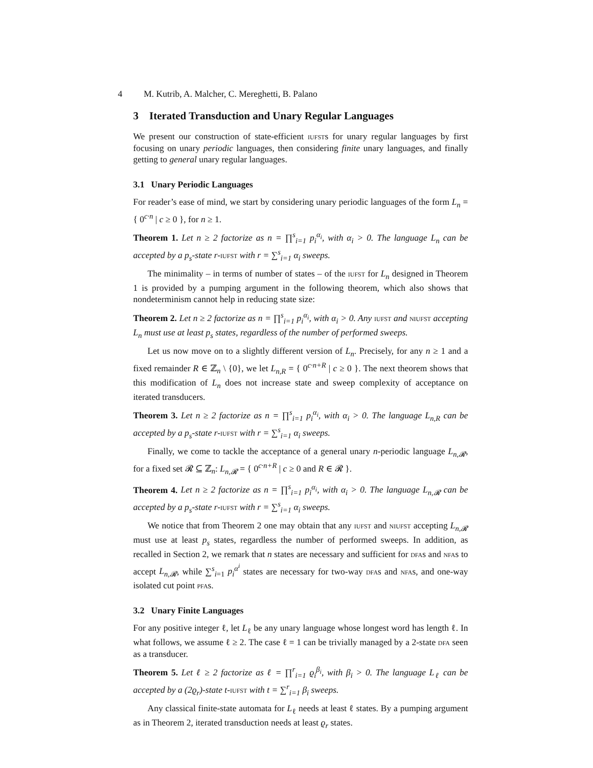4 M. Kutrib, A. Malcher, C. Mereghetti, B. Palano
3 Iterated Transduction and Unary Regular Languages
We present our construction of state-efficient iufsts for unary regular languages by first focusing on unary periodic languages, then considering finite unary languages, and finally getting to general unary regular languages.
3.1 Unary Periodic Languages
For reader’s ease of mind, we start by considering unary periodic languages of the form L<sub>n</sub> = { 0<sup>c·n</sup> | c ≥ 0 }, for n ≥ 1.
Theorem 1. Let n ≥ 2 factorize as n = ∏<sup>s</sup><sub>i=1</sub> p<sub>i</sub><sup>α<sub>i</sub></sup>, with α<sub>i</sub> > 0. The language L<sub>n</sub> can be accepted by a p<sub>s</sub>-state r-iufst with r = ∑<sup>s</sup><sub>i=1</sub> α<sub>i</sub> sweeps.
The minimality – in terms of number of states – of the iufst for L<sub>n</sub> designed in Theorem 1 is provided by a pumping argument in the following theorem, which also shows that nondeterminism cannot help in reducing state size:
Theorem 2. Let n ≥ 2 factorize as n = ∏<sup>s</sup><sub>i=1</sub> p<sub>i</sub><sup>α<sub>i</sub></sup>, with α<sub>i</sub> > 0. Any iufst and niufst accepting L<sub>n</sub> must use at least p<sub>s</sub> states, regardless of the number of performed sweeps.
Let us now move on to a slightly different version of L<sub>n</sub>. Precisely, for any n ≥ 1 and a fixed remainder R ∈ ℤ<sub>n</sub> \ {0}, we let L<sub>n,R</sub> = { 0<sup>c·n+R</sup> | c ≥ 0 }. The next theorem shows that this modification of L<sub>n</sub> does not increase state and sweep complexity of acceptance on iterated transducers.
Theorem 3. Let n ≥ 2 factorize as n = ∏<sup>s</sup><sub>i=1</sub> p<sub>i</sub><sup>α<sub>i</sub></sup>, with α<sub>i</sub> > 0. The language L<sub>n,R</sub> can be accepted by a p<sub>s</sub>-state r-iufst with r = ∑<sup>s</sup><sub>i=1</sub> α<sub>i</sub> sweeps.
Finally, we come to tackle the acceptance of a general unary n-periodic language L<sub>n,𝓡</sub>, for a fixed set 𝓡 ⊆ ℤ<sub>n</sub>: L<sub>n,𝓡</sub> = { 0<sup>c·n+R</sup> | c ≥ 0 and R ∈ 𝓡 }.
Theorem 4. Let n ≥ 2 factorize as n = ∏<sup>s</sup><sub>i=1</sub> p<sub>i</sub><sup>α<sub>i</sub></sup>, with α<sub>i</sub> > 0. The language L<sub>n,𝓡</sub> can be accepted by a p<sub>s</sub>-state r-iufst with r = ∑<sup>s</sup><sub>i=1</sub> α<sub>i</sub> sweeps.
We notice that from Theorem 2 one may obtain that any iufst and niufst accepting L<sub>n,𝓡</sub> must use at least p<sub>s</sub> states, regardless the number of performed sweeps. In addition, as recalled in Section 2, we remark that n states are necessary and sufficient for dfas and nfas to accept L<sub>n,𝓡</sub>, while ∑<sup>s</sup><sub>i=1</sub> p<sub>i</sub><sup>α<sup>i</sup></sup> states are necessary for two-way dfas and nfas, and one-way isolated cut point pfas.
3.2 Unary Finite Languages
For any positive integer ℓ, let L<sub>ℓ</sub> be any unary language whose longest word has length ℓ. In what follows, we assume ℓ ≥ 2. The case ℓ = 1 can be trivially managed by a 2-state dfa seen as a transducer.
Theorem 5. Let ℓ ≥ 2 factorize as ℓ = ∏<sup>r</sup><sub>i=1</sub> ϱ<sub>i</sub><sup>β<sub>i</sub></sup>, with β<sub>i</sub> > 0. The language L<sub>ℓ</sub> can be accepted by a (2ϱ<sub>r</sub>)-state t-iufst with t = ∑<sup>r</sup><sub>i=1</sub> β<sub>i</sub> sweeps.
Any classical finite-state automata for L<sub>ℓ</sub> needs at least ℓ states. By a pumping argument as in Theorem 2, iterated transduction needs at least ϱ<sub>r</sub> states.